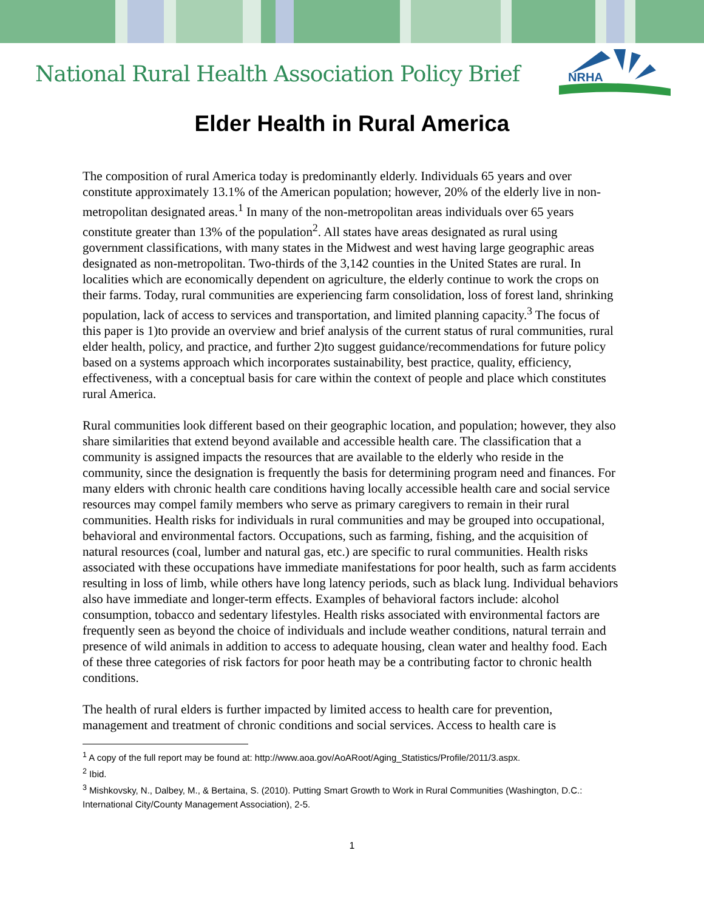National Rural Health Association Policy Brief
NRHA
Elder Health in Rural America
The composition of rural America today is predominantly elderly. Individuals 65 years and over constitute approximately 13.1% of the American population; however, 20% of the elderly live in non-metropolitan designated areas.<sup>1</sup> In many of the non-metropolitan areas individuals over 65 years constitute greater than 13% of the population<sup>2</sup>. All states have areas designated as rural using government classifications, with many states in the Midwest and west having large geographic areas designated as non-metropolitan. Two-thirds of the 3,142 counties in the United States are rural. In localities which are economically dependent on agriculture, the elderly continue to work the crops on their farms. Today, rural communities are experiencing farm consolidation, loss of forest land, shrinking population, lack of access to services and transportation, and limited planning capacity.<sup>3</sup> The focus of this paper is 1)to provide an overview and brief analysis of the current status of rural communities, rural elder health, policy, and practice, and further 2)to suggest guidance/recommendations for future policy based on a systems approach which incorporates sustainability, best practice, quality, efficiency, effectiveness, with a conceptual basis for care within the context of people and place which constitutes rural America.
Rural communities look different based on their geographic location, and population; however, they also share similarities that extend beyond available and accessible health care. The classification that a community is assigned impacts the resources that are available to the elderly who reside in the community, since the designation is frequently the basis for determining program need and finances. For many elders with chronic health care conditions having locally accessible health care and social service resources may compel family members who serve as primary caregivers to remain in their rural communities. Health risks for individuals in rural communities and may be grouped into occupational, behavioral and environmental factors. Occupations, such as farming, fishing, and the acquisition of natural resources (coal, lumber and natural gas, etc.) are specific to rural communities. Health risks associated with these occupations have immediate manifestations for poor health, such as farm accidents resulting in loss of limb, while others have long latency periods, such as black lung. Individual behaviors also have immediate and longer-term effects. Examples of behavioral factors include: alcohol consumption, tobacco and sedentary lifestyles. Health risks associated with environmental factors are frequently seen as beyond the choice of individuals and include weather conditions, natural terrain and presence of wild animals in addition to access to adequate housing, clean water and healthy food. Each of these three categories of risk factors for poor heath may be a contributing factor to chronic health conditions.
The health of rural elders is further impacted by limited access to health care for prevention, management and treatment of chronic conditions and social services. Access to health care is
<sup>1</sup> A copy of the full report may be found at: http://www.aoa.gov/AoARoot/Aging_Statistics/Profile/2011/3.aspx.
<sup>2</sup> Ibid.
<sup>3</sup> Mishkovsky, N., Dalbey, M., & Bertaina, S. (2010). Putting Smart Growth to Work in Rural Communities (Washington, D.C.: International City/County Management Association), 2-5.
1